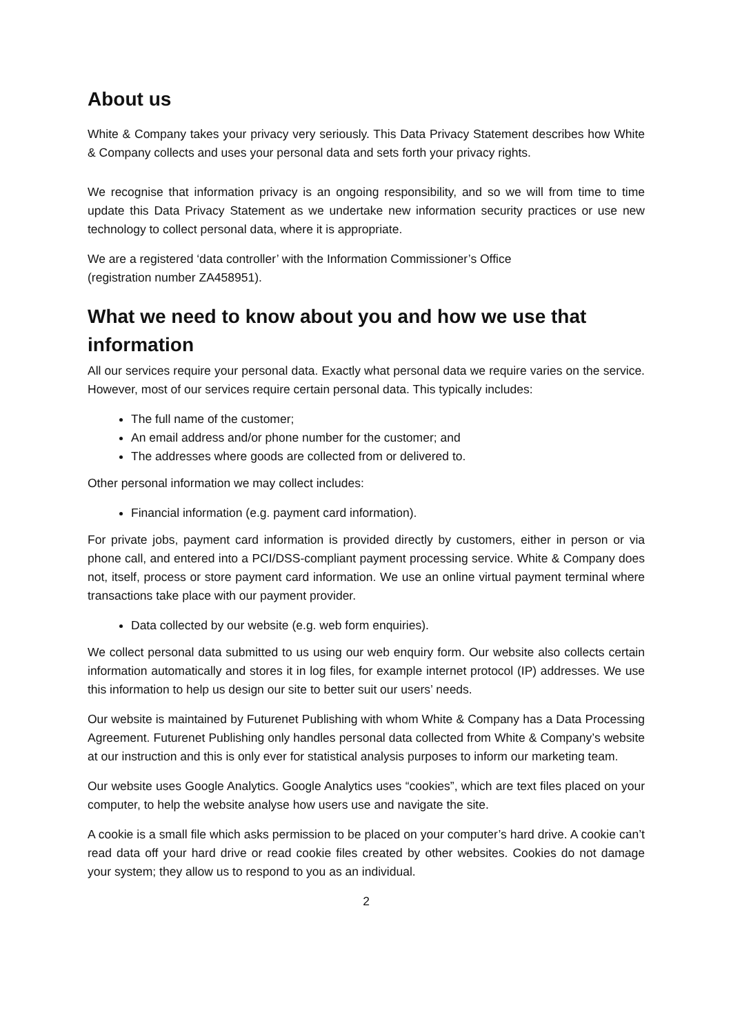About us
White & Company takes your privacy very seriously. This Data Privacy Statement describes how White & Company collects and uses your personal data and sets forth your privacy rights.
We recognise that information privacy is an ongoing responsibility, and so we will from time to time update this Data Privacy Statement as we undertake new information security practices or use new technology to collect personal data, where it is appropriate.
We are a registered ‘data controller’ with the Information Commissioner’s Office
(registration number ZA458951).
What we need to know about you and how we use that information
All our services require your personal data. Exactly what personal data we require varies on the service. However, most of our services require certain personal data. This typically includes:
The full name of the customer;
An email address and/or phone number for the customer; and
The addresses where goods are collected from or delivered to.
Other personal information we may collect includes:
Financial information (e.g. payment card information).
For private jobs, payment card information is provided directly by customers, either in person or via phone call, and entered into a PCI/DSS-compliant payment processing service. White & Company does not, itself, process or store payment card information. We use an online virtual payment terminal where transactions take place with our payment provider.
Data collected by our website (e.g. web form enquiries).
We collect personal data submitted to us using our web enquiry form. Our website also collects certain information automatically and stores it in log files, for example internet protocol (IP) addresses. We use this information to help us design our site to better suit our users’ needs.
Our website is maintained by Futurenet Publishing with whom White & Company has a Data Processing Agreement. Futurenet Publishing only handles personal data collected from White & Company’s website at our instruction and this is only ever for statistical analysis purposes to inform our marketing team.
Our website uses Google Analytics. Google Analytics uses “cookies”, which are text files placed on your computer, to help the website analyse how users use and navigate the site.
A cookie is a small file which asks permission to be placed on your computer’s hard drive. A cookie can’t read data off your hard drive or read cookie files created by other websites. Cookies do not damage your system; they allow us to respond to you as an individual.
2